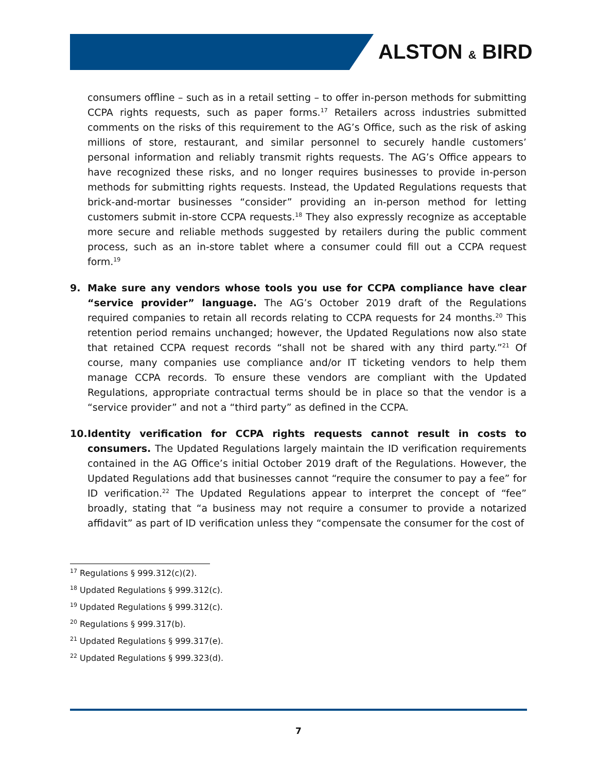ALSTON & BIRD
consumers offline – such as in a retail setting – to offer in-person methods for submitting CCPA rights requests, such as paper forms.<sup>17</sup> Retailers across industries submitted comments on the risks of this requirement to the AG’s Office, such as the risk of asking millions of store, restaurant, and similar personnel to securely handle customers’ personal information and reliably transmit rights requests. The AG’s Office appears to have recognized these risks, and no longer requires businesses to provide in-person methods for submitting rights requests. Instead, the Updated Regulations requests that brick-and-mortar businesses “consider” providing an in-person method for letting customers submit in-store CCPA requests.<sup>18</sup> They also expressly recognize as acceptable more secure and reliable methods suggested by retailers during the public comment process, such as an in-store tablet where a consumer could fill out a CCPA request form.<sup>19</sup>
9. Make sure any vendors whose tools you use for CCPA compliance have clear “service provider” language. The AG’s October 2019 draft of the Regulations required companies to retain all records relating to CCPA requests for 24 months.<sup>20</sup> This retention period remains unchanged; however, the Updated Regulations now also state that retained CCPA request records “shall not be shared with any third party.”<sup>21</sup> Of course, many companies use compliance and/or IT ticketing vendors to help them manage CCPA records. To ensure these vendors are compliant with the Updated Regulations, appropriate contractual terms should be in place so that the vendor is a “service provider” and not a “third party” as defined in the CCPA.
10.
Identity verification for CCPA rights requests cannot result in costs to consumers. The Updated Regulations largely maintain the ID verification requirements contained in the AG Office’s initial October 2019 draft of the Regulations. However, the Updated Regulations add that businesses cannot “require the consumer to pay a fee” for ID verification.<sup>22</sup> The Updated Regulations appear to interpret the concept of “fee” broadly, stating that “a business may not require a consumer to provide a notarized affidavit” as part of ID verification unless they “compensate the consumer for the cost of
<sup>17</sup> Regulations § 999.312(c)(2).
<sup>18</sup> Updated Regulations § 999.312(c).
<sup>19</sup> Updated Regulations § 999.312(c).
<sup>20</sup> Regulations § 999.317(b).
<sup>21</sup> Updated Regulations § 999.317(e).
<sup>22</sup> Updated Regulations § 999.323(d).
7